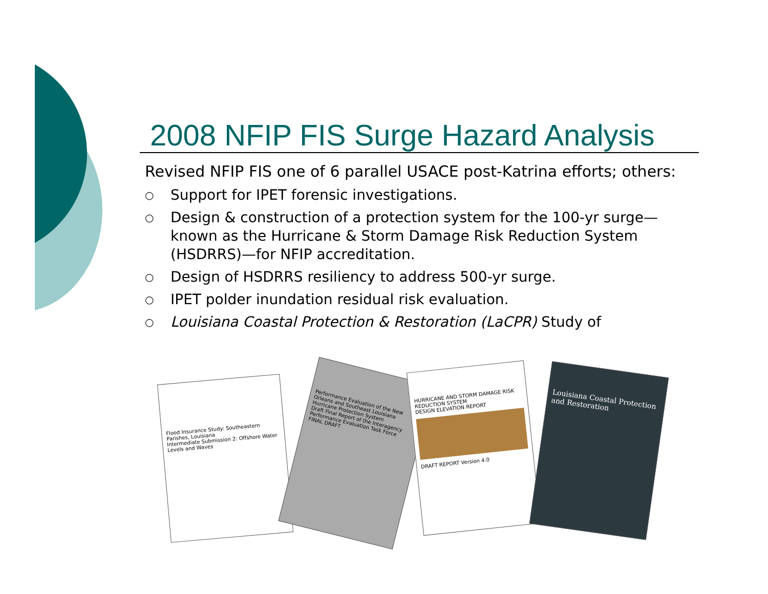2008 NFIP FIS Surge Hazard Analysis
Revised NFIP FIS one of 6 parallel USACE post-Katrina efforts; others:
○ Support for IPET forensic investigations.
○ Design & construction of a protection system for the 100-yr surge—known as the Hurricane & Storm Damage Risk Reduction System (HSDRRS)—for NFIP accreditation.
○ Design of HSDRRS resiliency to address 500-yr surge.
○ IPET polder inundation residual risk evaluation.
○ Louisiana Coastal Protection & Restoration (LaCPR) Study of
Flood Insurance Study: Southeastern Parishes, Louisiana
Intermediate Submission 2: Offshore Water Levels and Waves
Performance Evaluation of the New Orleans and Southeast Louisiana Hurricane Protection System
Draft Final Report of the Interagency Performance Evaluation Task Force
FINAL DRAFT
HURRICANE AND STORM DAMAGE RISK REDUCTION SYSTEM
DESIGN ELEVATION REPORT
DRAFT REPORT Version 4.0
Louisiana Coastal Protection and Restoration